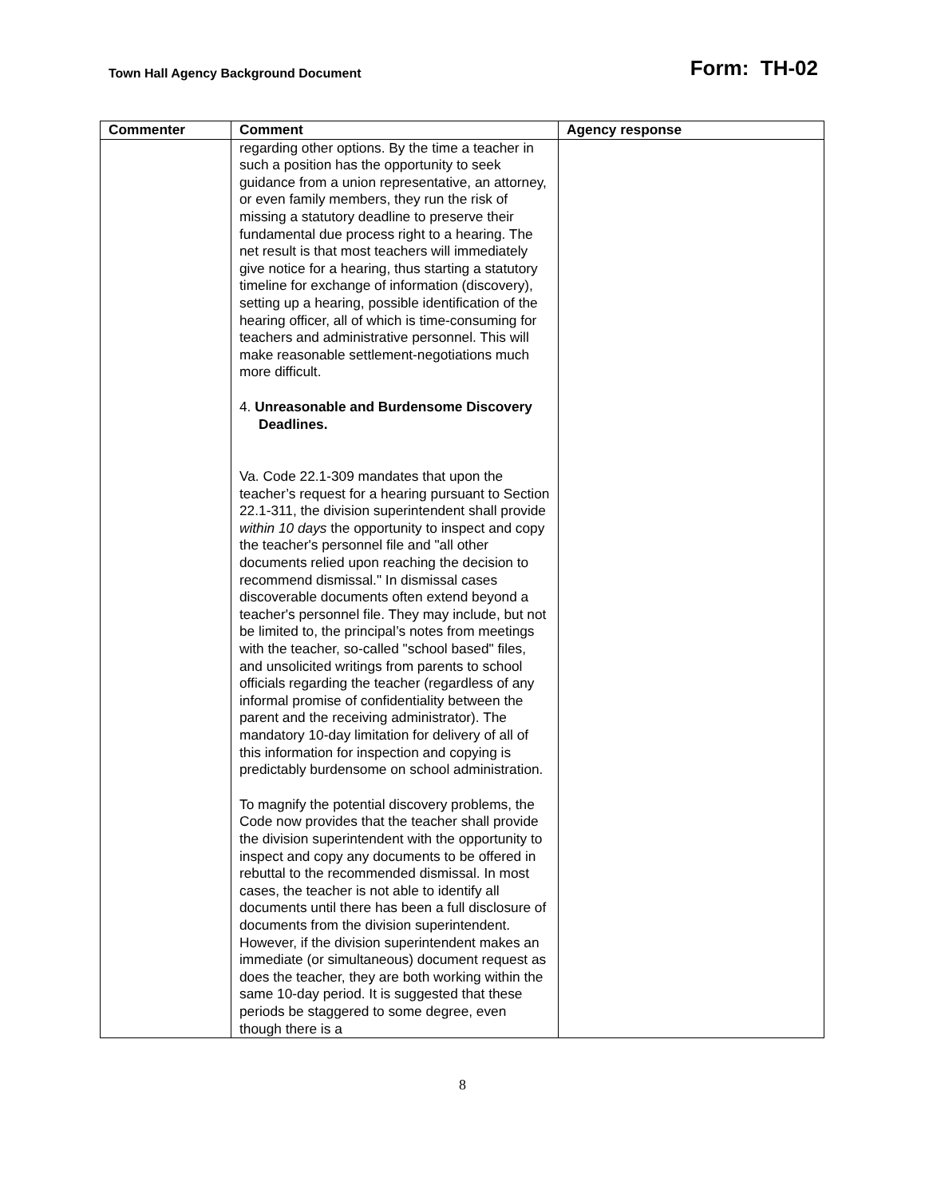Town Hall Agency Background Document Form: TH-02
| Commenter | Comment | Agency response |
| --- | --- | --- |
| | regarding other options. By the time a teacher in such a position has the opportunity to seek guidance from a union representative, an attorney, or even family members, they run the risk of missing a statutory deadline to preserve their fundamental due process right to a hearing. The net result is that most teachers will immediately give notice for a hearing, thus starting a statutory timeline for exchange of information (discovery), setting up a hearing, possible identification of the hearing officer, all of which is time-consuming for teachers and administrative personnel. This will make reasonable settlement-negotiations much more difficult. 4. Unreasonable and Burdensome Discovery Deadlines. Va. Code 22.1-309 mandates that upon the teacher’s request for a hearing pursuant to Section 22.1-311, the division superintendent shall provide within 10 days the opportunity to inspect and copy the teacher's personnel file and "all other documents relied upon reaching the decision to recommend dismissal." In dismissal cases discoverable documents often extend beyond a teacher's personnel file. They may include, but not be limited to, the principal’s notes from meetings with the teacher, so-called "school based" files, and unsolicited writings from parents to school officials regarding the teacher (regardless of any informal promise of confidentiality between the parent and the receiving administrator). The mandatory 10-day limitation for delivery of all of this information for inspection and copying is predictably burdensome on school administration. To magnify the potential discovery problems, the Code now provides that the teacher shall provide the division superintendent with the opportunity to inspect and copy any documents to be offered in rebuttal to the recommended dismissal. In most cases, the teacher is not able to identify all documents until there has been a full disclosure of documents from the division superintendent. However, if the division superintendent makes an immediate (or simultaneous) document request as does the teacher, they are both working within the same 10-day period. It is suggested that these periods be staggered to some degree, even though there is a | |
8